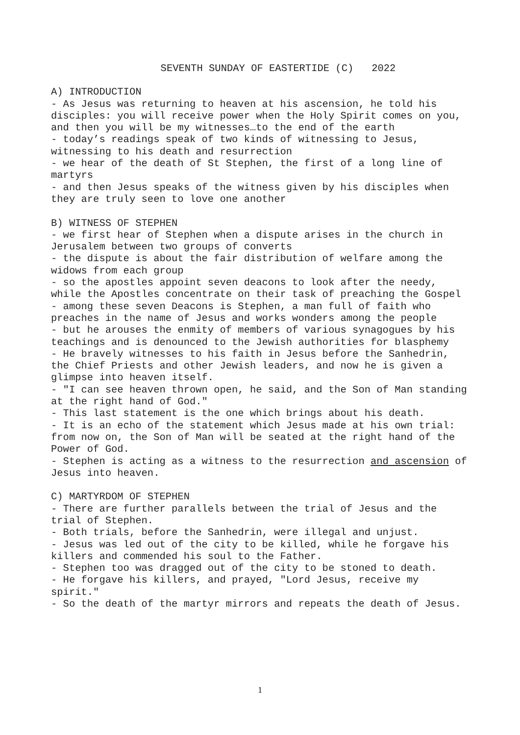SEVENTH SUNDAY OF EASTERTIDE (C) 2022
A) INTRODUCTION
- As Jesus was returning to heaven at his ascension, he told his disciples: you will receive power when the Holy Spirit comes on you, and then you will be my witnesses…to the end of the earth
- today’s readings speak of two kinds of witnessing to Jesus, witnessing to his death and resurrection
- we hear of the death of St Stephen, the first of a long line of martyrs
- and then Jesus speaks of the witness given by his disciples when they are truly seen to love one another
B) WITNESS OF STEPHEN
- we first hear of Stephen when a dispute arises in the church in Jerusalem between two groups of converts
- the dispute is about the fair distribution of welfare among the widows from each group
- so the apostles appoint seven deacons to look after the needy, while the Apostles concentrate on their task of preaching the Gospel
- among these seven Deacons is Stephen, a man full of faith who preaches in the name of Jesus and works wonders among the people
- but he arouses the enmity of members of various synagogues by his teachings and is denounced to the Jewish authorities for blasphemy
- He bravely witnesses to his faith in Jesus before the Sanhedrin, the Chief Priests and other Jewish leaders, and now he is given a glimpse into heaven itself.
- "I can see heaven thrown open, he said, and the Son of Man standing at the right hand of God."
- This last statement is the one which brings about his death.
- It is an echo of the statement which Jesus made at his own trial: from now on, the Son of Man will be seated at the right hand of the Power of God.
- Stephen is acting as a witness to the resurrection and ascension of Jesus into heaven.
C) MARTYRDOM OF STEPHEN
- There are further parallels between the trial of Jesus and the trial of Stephen.
- Both trials, before the Sanhedrin, were illegal and unjust.
- Jesus was led out of the city to be killed, while he forgave his killers and commended his soul to the Father.
- Stephen too was dragged out of the city to be stoned to death.
- He forgave his killers, and prayed, "Lord Jesus, receive my spirit."
- So the death of the martyr mirrors and repeats the death of Jesus.
1